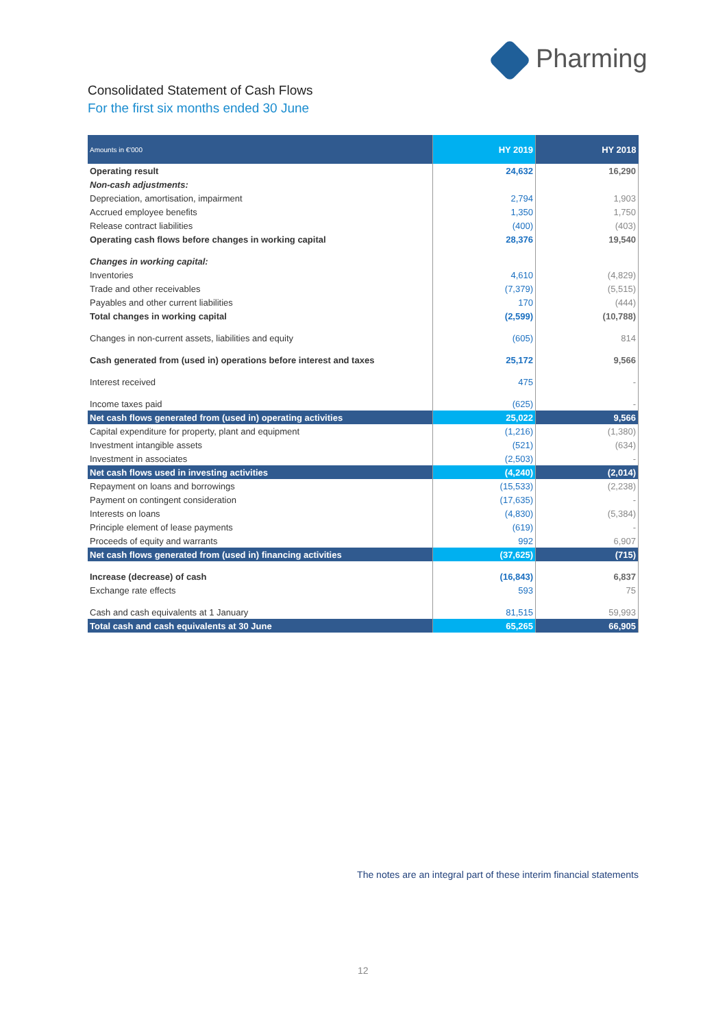Pharming
Consolidated Statement of Cash Flows
For the first six months ended 30 June
| Amounts in €'000 | HY 2019 | HY 2018 |
| --- | --- | --- |
| Operating result | 24,632 | 16,290 |
| Non-cash adjustments: | | |
| Depreciation, amortisation, impairment | 2,794 | 1,903 |
| Accrued employee benefits | 1,350 | 1,750 |
| Release contract liabilities | (400) | (403) |
| Operating cash flows before changes in working capital | 28,376 | 19,540 |
| Changes in working capital: | | |
| Inventories | 4,610 | (4,829) |
| Trade and other receivables | (7,379) | (5,515) |
| Payables and other current liabilities | 170 | (444) |
| Total changes in working capital | (2,599) | (10,788) |
| Changes in non-current assets, liabilities and equity | (605) | 814 |
| Cash generated from (used in) operations before interest and taxes | 25,172 | 9,566 |
| Interest received | 475 | - |
| Income taxes paid | (625) | - |
| Net cash flows generated from (used in) operating activities | 25,022 | 9,566 |
| Capital expenditure for property, plant and equipment | (1,216) | (1,380) |
| Investment intangible assets | (521) | (634) |
| Investment in associates | (2,503) | - |
| Net cash flows used in investing activities | (4,240) | (2,014) |
| Repayment on loans and borrowings | (15,533) | (2,238) |
| Payment on contingent consideration | (17,635) | - |
| Interests on loans | (4,830) | (5,384) |
| Principle element of lease payments | (619) | - |
| Proceeds of equity and warrants | 992 | 6,907 |
| Net cash flows generated from (used in) financing activities | (37,625) | (715) |
| Increase (decrease) of cash | (16,843) | 6,837 |
| Exchange rate effects | 593 | 75 |
| Cash and cash equivalents at 1 January | 81,515 | 59,993 |
| Total cash and cash equivalents at 30 June | 65,265 | 66,905 |
The notes are an integral part of these interim financial statements
12